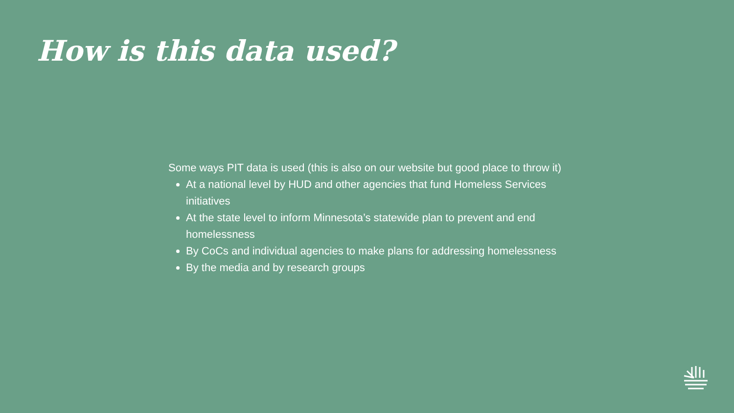How is this data used?
Some ways PIT data is used (this is also on our website but good place to throw it)
At a national level by HUD and other agencies that fund Homeless Services initiatives
At the state level to inform Minnesota’s statewide plan to prevent and end homelessness
By CoCs and individual agencies to make plans for addressing homelessness
By the media and by research groups